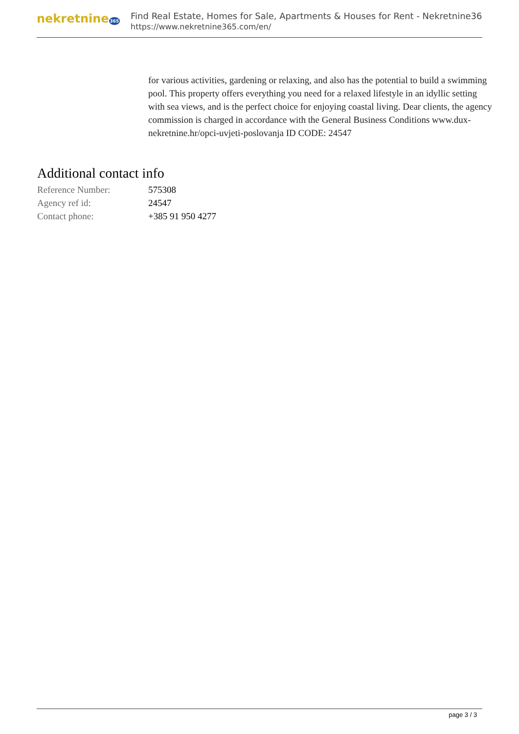nekretnine365
Find Real Estate, Homes for Sale, Apartments & Houses for Rent - Nekretnine365
https://www.nekretnine365.com/en/
for various activities, gardening or relaxing, and also has the potential to build a swimming pool. This property offers everything you need for a relaxed lifestyle in an idyllic setting with sea views, and is the perfect choice for enjoying coastal living. Dear clients, the agency commission is charged in accordance with the General Business Conditions www.dux-nekretnine.hr/opci-uvjeti-poslovanja ID CODE: 24547
Additional contact info
| Reference Number: | 575308 |
| Agency ref id: | 24547 |
| Contact phone: | +385 91 950 4277 |
page 3 / 3